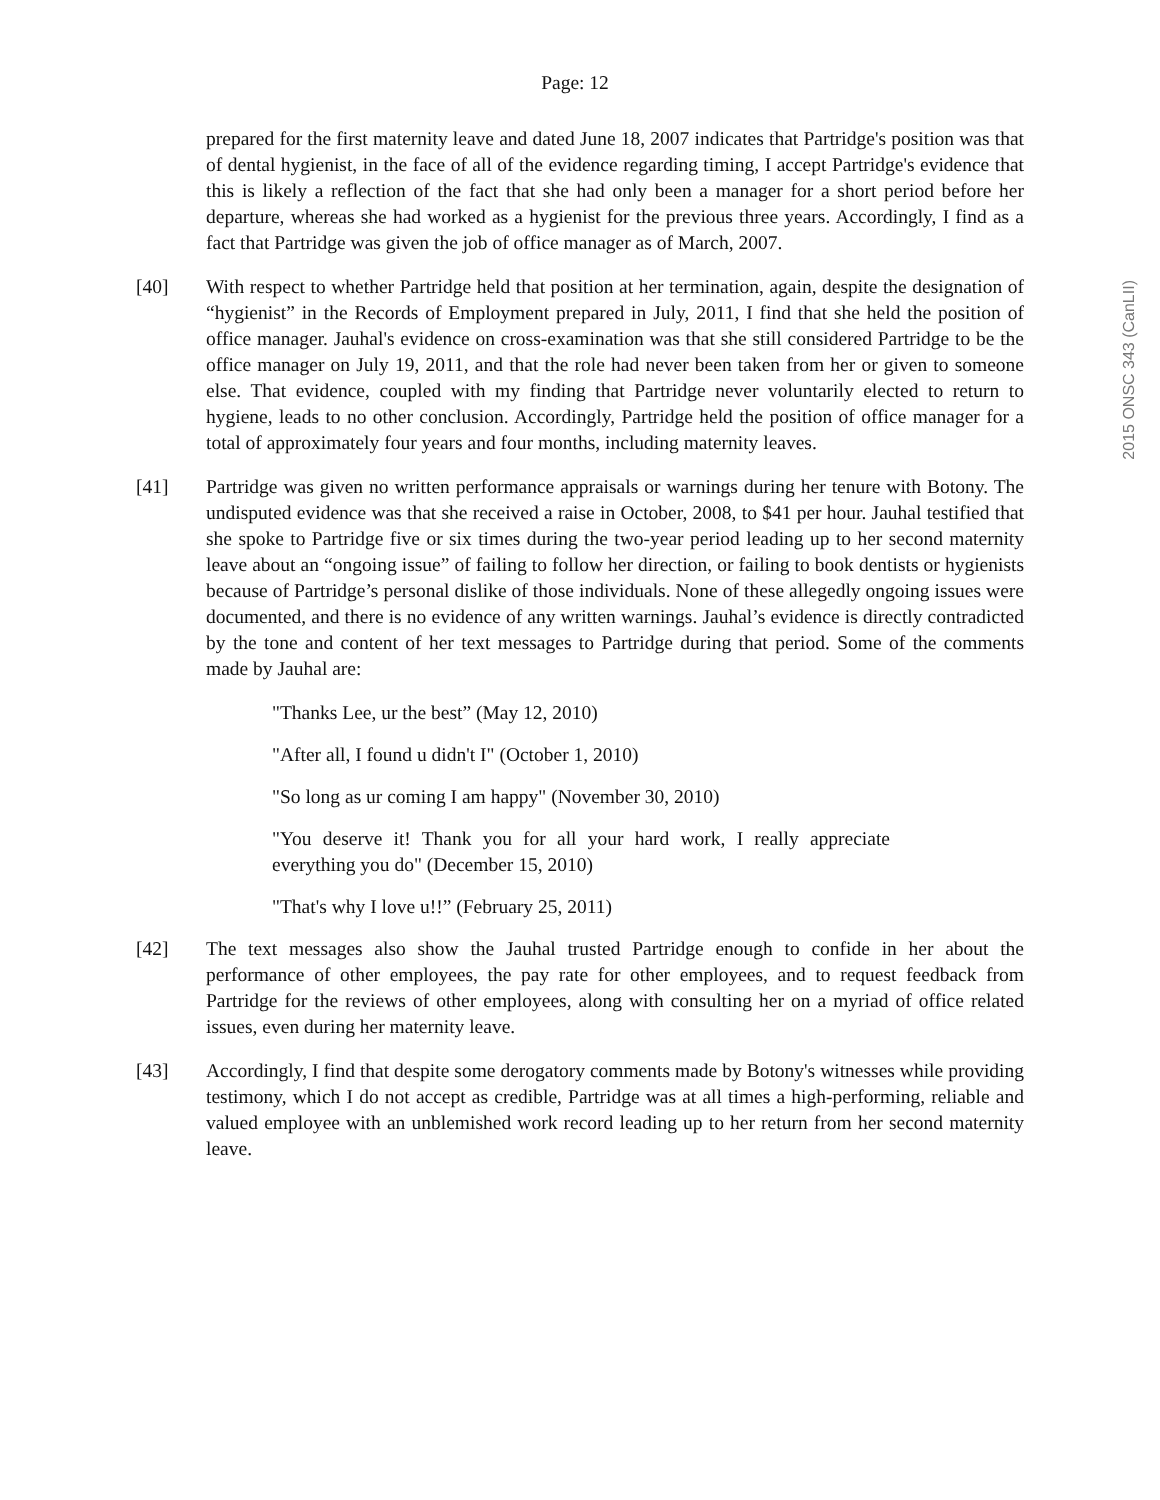2015 ONSC 343 (CanLII)
Page: 12
prepared for the first maternity leave and dated June 18, 2007 indicates that Partridge's position was that of dental hygienist, in the face of all of the evidence regarding timing, I accept Partridge's evidence that this is likely a reflection of the fact that she had only been a manager for a short period before her departure, whereas she had worked as a hygienist for the previous three years. Accordingly, I find as a fact that Partridge was given the job of office manager as of March, 2007.
[40] With respect to whether Partridge held that position at her termination, again, despite the designation of “hygienist” in the Records of Employment prepared in July, 2011, I find that she held the position of office manager. Jauhal's evidence on cross-examination was that she still considered Partridge to be the office manager on July 19, 2011, and that the role had never been taken from her or given to someone else. That evidence, coupled with my finding that Partridge never voluntarily elected to return to hygiene, leads to no other conclusion. Accordingly, Partridge held the position of office manager for a total of approximately four years and four months, including maternity leaves.
[41] Partridge was given no written performance appraisals or warnings during her tenure with Botony. The undisputed evidence was that she received a raise in October, 2008, to $41 per hour. Jauhal testified that she spoke to Partridge five or six times during the two-year period leading up to her second maternity leave about an “ongoing issue” of failing to follow her direction, or failing to book dentists or hygienists because of Partridge’s personal dislike of those individuals. None of these allegedly ongoing issues were documented, and there is no evidence of any written warnings. Jauhal’s evidence is directly contradicted by the tone and content of her text messages to Partridge during that period. Some of the comments made by Jauhal are:
"Thanks Lee, ur the best” (May 12, 2010)
"After all, I found u didn't I" (October 1, 2010)
"So long as ur coming I am happy" (November 30, 2010)
"You deserve it! Thank you for all your hard work, I really appreciate everything you do" (December 15, 2010)
"That's why I love u!!” (February 25, 2011)
[42] The text messages also show the Jauhal trusted Partridge enough to confide in her about the performance of other employees, the pay rate for other employees, and to request feedback from Partridge for the reviews of other employees, along with consulting her on a myriad of office related issues, even during her maternity leave.
[43] Accordingly, I find that despite some derogatory comments made by Botony's witnesses while providing testimony, which I do not accept as credible, Partridge was at all times a high-performing, reliable and valued employee with an unblemished work record leading up to her return from her second maternity leave.